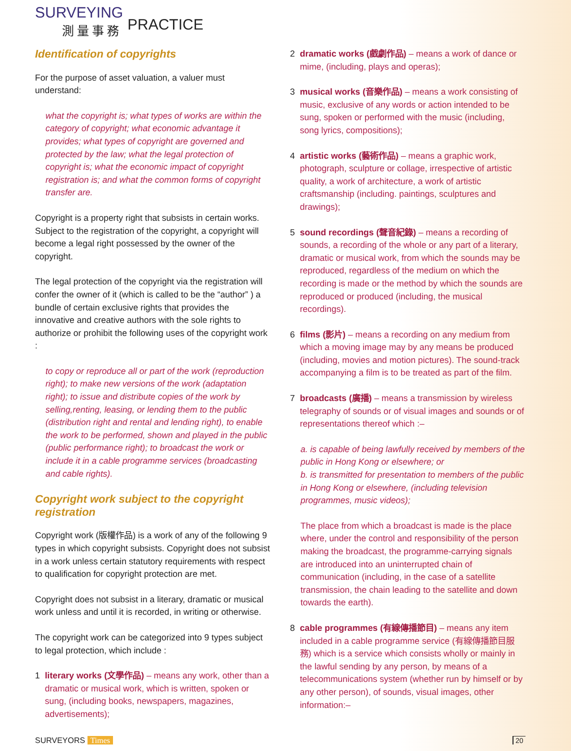SURVEYING
測量事務
PRACTICE
Identification of copyrights
For the purpose of asset valuation, a valuer must understand:
what the copyright is; what types of works are within the category of copyright; what economic advantage it provides; what types of copyright are governed and protected by the law; what the legal protection of copyright is; what the economic impact of copyright registration is; and what the common forms of copyright transfer are.
Copyright is a property right that subsists in certain works. Subject to the registration of the copyright, a copyright will become a legal right possessed by the owner of the copyright.
The legal protection of the copyright via the registration will confer the owner of it (which is called to be the “author” ) a bundle of certain exclusive rights that provides the innovative and creative authors with the sole rights to authorize or prohibit the following uses of the copyright work :
to copy or reproduce all or part of the work (reproduction right); to make new versions of the work (adaptation right); to issue and distribute copies of the work by selling,renting, leasing, or lending them to the public (distribution right and rental and lending right), to enable the work to be performed, shown and played in the public (public performance right); to broadcast the work or include it in a cable programme services (broadcasting and cable rights).
Copyright work subject to the copyright registration
Copyright work (版權作品) is a work of any of the following 9 types in which copyright subsists. Copyright does not subsist in a work unless certain statutory requirements with respect to qualification for copyright protection are met.
Copyright does not subsist in a literary, dramatic or musical work unless and until it is recorded, in writing or otherwise.
The copyright work can be categorized into 9 types subject to legal protection, which include :
1 literary works (文學作品) – means any work, other than a dramatic or musical work, which is written, spoken or sung, (including books, newspapers, magazines, advertisements);
2 dramatic works (戲劇作品) – means a work of dance or mime, (including, plays and operas);
3 musical works (音樂作品) – means a work consisting of music, exclusive of any words or action intended to be sung, spoken or performed with the music (including, song lyrics, compositions);
4 artistic works (藝術作品) – means a graphic work, photograph, sculpture or collage, irrespective of artistic quality, a work of architecture, a work of artistic craftsmanship (including. paintings, sculptures and drawings);
5 sound recordings (聲音紀錄) – means a recording of sounds, a recording of the whole or any part of a literary, dramatic or musical work, from which the sounds may be reproduced, regardless of the medium on which the recording is made or the method by which the sounds are reproduced or produced (including, the musical recordings).
6 films (影片) – means a recording on any medium from which a moving image may by any means be produced (including, movies and motion pictures). The sound-track accompanying a film is to be treated as part of the film.
7 broadcasts (廣播) – means a transmission by wireless telegraphy of sounds or of visual images and sounds or of representations thereof which :–
a. is capable of being lawfully received by members of the public in Hong Kong or elsewhere; or
b. is transmitted for presentation to members of the public in Hong Kong or elsewhere, (including television programmes, music videos);
The place from which a broadcast is made is the place where, under the control and responsibility of the person making the broadcast, the programme-carrying signals are introduced into an uninterrupted chain of communication (including, in the case of a satellite transmission, the chain leading to the satellite and down towards the earth).
8 cable programmes (有線傳播節目) – means any item included in a cable programme service (有線傳播節目服務) which is a service which consists wholly or mainly in the lawful sending by any person, by means of a telecommunications system (whether run by himself or by any other person), of sounds, visual images, other information:–
SURVEYORS Times 20